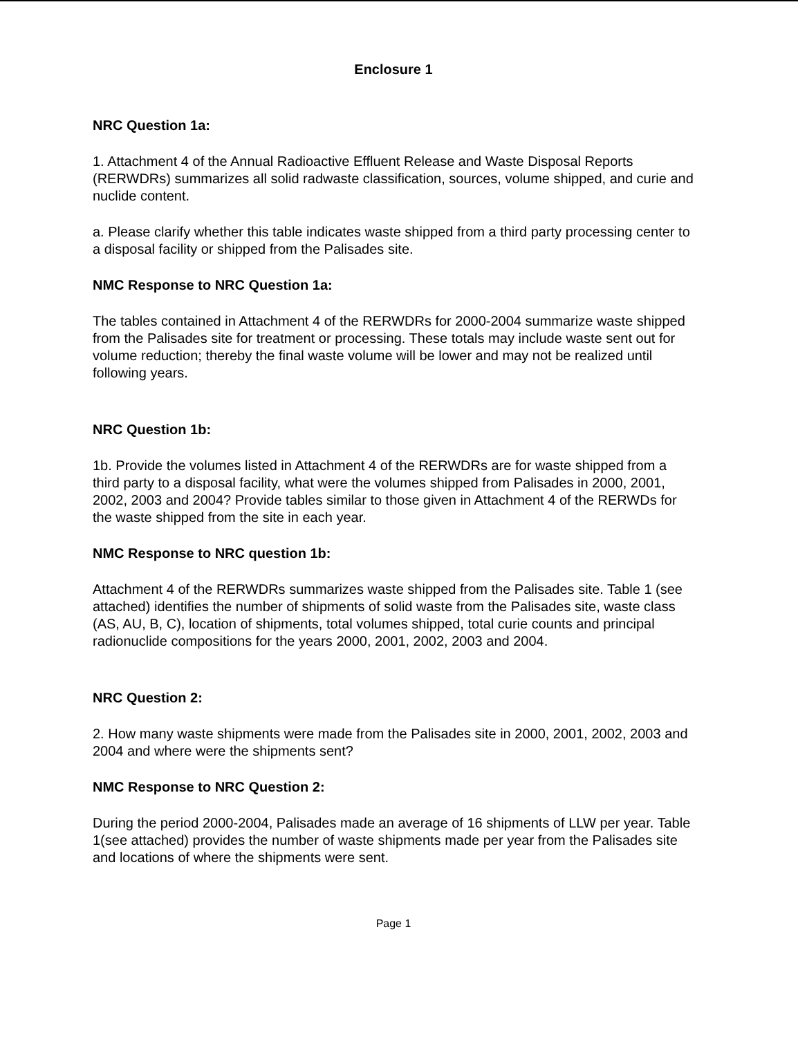Enclosure 1
NRC Question 1a:
1. Attachment 4 of the Annual Radioactive Effluent Release and Waste Disposal Reports (RERWDRs) summarizes all solid radwaste classification, sources, volume shipped, and curie and nuclide content.
a. Please clarify whether this table indicates waste shipped from a third party processing center to a disposal facility or shipped from the Palisades site.
NMC Response to NRC Question 1a:
The tables contained in Attachment 4 of the RERWDRs for 2000-2004 summarize waste shipped from the Palisades site for treatment or processing. These totals may include waste sent out for volume reduction; thereby the final waste volume will be lower and may not be realized until following years.
NRC Question 1b:
1b. Provide the volumes listed in Attachment 4 of the RERWDRs are for waste shipped from a third party to a disposal facility, what were the volumes shipped from Palisades in 2000, 2001, 2002, 2003 and 2004? Provide tables similar to those given in Attachment 4 of the RERWDs for the waste shipped from the site in each year.
NMC Response to NRC question 1b:
Attachment 4 of the RERWDRs summarizes waste shipped from the Palisades site. Table 1 (see attached) identifies the number of shipments of solid waste from the Palisades site, waste class (AS, AU, B, C), location of shipments, total volumes shipped, total curie counts and principal radionuclide compositions for the years 2000, 2001, 2002, 2003 and 2004.
NRC Question 2:
2. How many waste shipments were made from the Palisades site in 2000, 2001, 2002, 2003 and 2004 and where were the shipments sent?
NMC Response to NRC Question 2:
During the period 2000-2004, Palisades made an average of 16 shipments of LLW per year. Table 1(see attached) provides the number of waste shipments made per year from the Palisades site and locations of where the shipments were sent.
Page 1